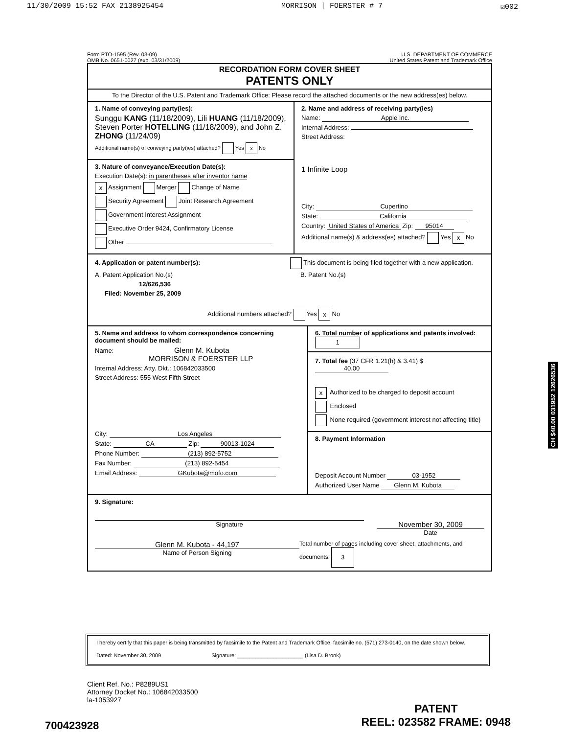11/30/2009 15:52 FAX 2138925454 MORRISON | FOERSTER # 7 ☑002
Form PTO-1595 (Rev. 03-09)
OMB No. 0651-0027 (exp. 03/31/2009)
U.S. DEPARTMENT OF COMMERCE
United States Patent and Trademark Office
RECORDATION FORM COVER SHEET
PATENTS ONLY
To the Director of the U.S. Patent and Trademark Office: Please record the attached documents or the new address(es) below.
1. Name of conveying party(ies):
Sunggu KANG (11/18/2009), Lili HUANG (11/18/2009), Steven Porter HOTELLING (11/18/2009), and John Z. ZHONG (11/24/09)
Additional name(s) of conveying party(ies) attached? Yes x No
3. Nature of conveyance/Execution Date(s):
Execution Date(s): in parentheses after inventor name
x Assignment Merger Change of Name
Security Agreement Joint Research Agreement
Government Interest Assignment
Executive Order 9424, Confirmatory License
Other
2. Name and address of receiving party(ies)
Name: Apple Inc.
Internal Address:
Street Address:
1 Infinite Loop
City: Cupertino
State: California
Country: United States of America Zip: 95014
Additional name(s) & address(es) attached? Yes x No
4. Application or patent number(s): This document is being filed together with a new application.
A. Patent Application No.(s)
12/626,536
Filed: November 25, 2009
B. Patent No.(s)
Additional numbers attached? Yes x No
5. Name and address to whom correspondence concerning document should be mailed:
Name: Glenn M. Kubota
MORRISON & FOERSTER LLP
Internal Address: Atty. Dkt.: 106842033500
Street Address: 555 West Fifth Street
City: Los Angeles
State: CA Zip: 90013-1024
Phone Number: (213) 892-5752
Fax Number: (213) 892-5454
Email Address: GKubota@mofo.com
6. Total number of applications and patents involved: 1
7. Total fee (37 CFR 1.21(h) & 3.41) $ 40.00
x Authorized to be charged to deposit account
Enclosed
None required (government interest not affecting title)
8. Payment Information
Deposit Account Number 03-1952
Authorized User Name Glenn M. Kubota
9. Signature:
Signature
November 30, 2009
Date
Glenn M. Kubota - 44,197
Name of Person Signing
Total number of pages including cover sheet, attachments, and documents: 3
CH $40.00 031952 12626536
I hereby certify that this paper is being transmitted by facsimile to the Patent and Trademark Office, facsimile no. (571) 273-0140, on the date shown below.
Dated: November 30, 2009 Signature: ______________________ (Lisa D. Bronk)
Client Ref. No.: P8289US1
Attorney Docket No.: 106842033500
la-1053927
700423928
PATENT
REEL: 023582 FRAME: 0948